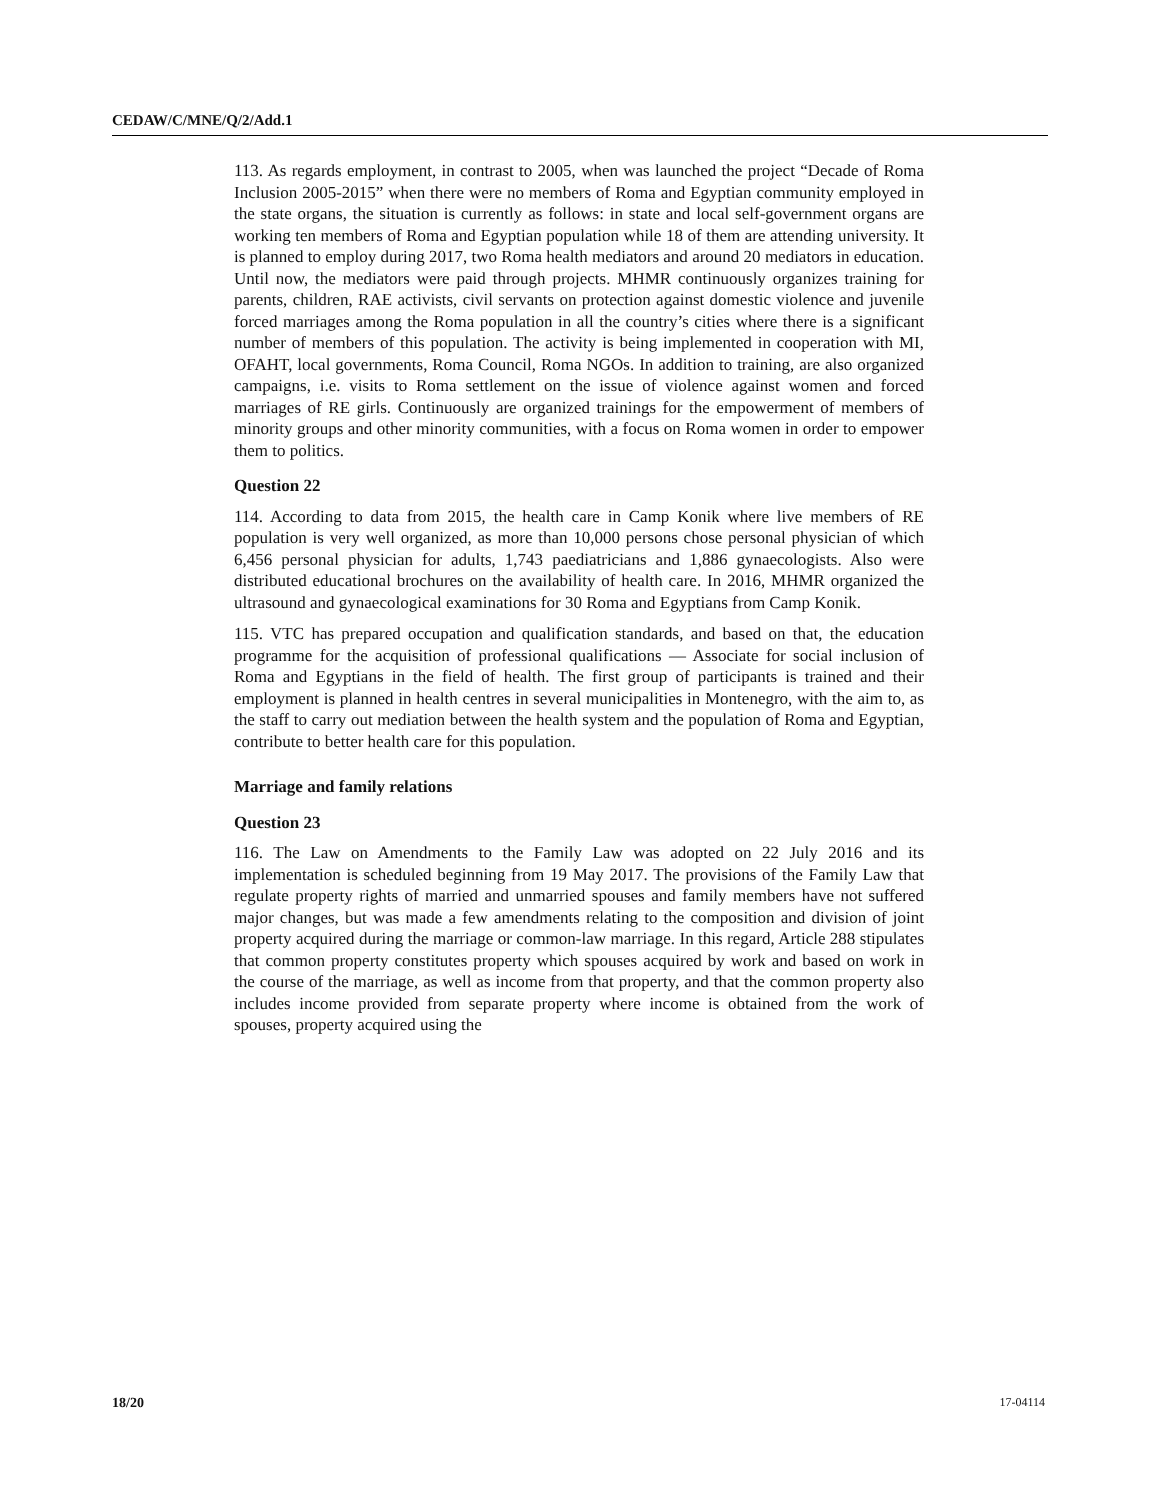CEDAW/C/MNE/Q/2/Add.1
113. As regards employment, in contrast to 2005, when was launched the project “Decade of Roma Inclusion 2005-2015” when there were no members of Roma and Egyptian community employed in the state organs, the situation is currently as follows: in state and local self-government organs are working ten members of Roma and Egyptian population while 18 of them are attending university. It is planned to employ during 2017, two Roma health mediators and around 20 mediators in education. Until now, the mediators were paid through projects. MHMR continuously organizes training for parents, children, RAE activists, civil servants on protection against domestic violence and juvenile forced marriages among the Roma population in all the country’s cities where there is a significant number of members of this population. The activity is being implemented in cooperation with MI, OFAHT, local governments, Roma Council, Roma NGOs. In addition to training, are also organized campaigns, i.e. visits to Roma settlement on the issue of violence against women and forced marriages of RE girls. Continuously are organized trainings for the empowerment of members of minority groups and other minority communities, with a focus on Roma women in order to empower them to politics.
Question 22
114. According to data from 2015, the health care in Camp Konik where live members of RE population is very well organized, as more than 10,000 persons chose personal physician of which 6,456 personal physician for adults, 1,743 paediatricians and 1,886 gynaecologists. Also were distributed educational brochures on the availability of health care. In 2016, MHMR organized the ultrasound and gynaecological examinations for 30 Roma and Egyptians from Camp Konik.
115. VTC has prepared occupation and qualification standards, and based on that, the education programme for the acquisition of professional qualifications — Associate for social inclusion of Roma and Egyptians in the field of health. The first group of participants is trained and their employment is planned in health centres in several municipalities in Montenegro, with the aim to, as the staff to carry out mediation between the health system and the population of Roma and Egyptian, contribute to better health care for this population.
Marriage and family relations
Question 23
116. The Law on Amendments to the Family Law was adopted on 22 July 2016 and its implementation is scheduled beginning from 19 May 2017. The provisions of the Family Law that regulate property rights of married and unmarried spouses and family members have not suffered major changes, but was made a few amendments relating to the composition and division of joint property acquired during the marriage or common-law marriage. In this regard, Article 288 stipulates that common property constitutes property which spouses acquired by work and based on work in the course of the marriage, as well as income from that property, and that the common property also includes income provided from separate property where income is obtained from the work of spouses, property acquired using the
18/20 17-04114